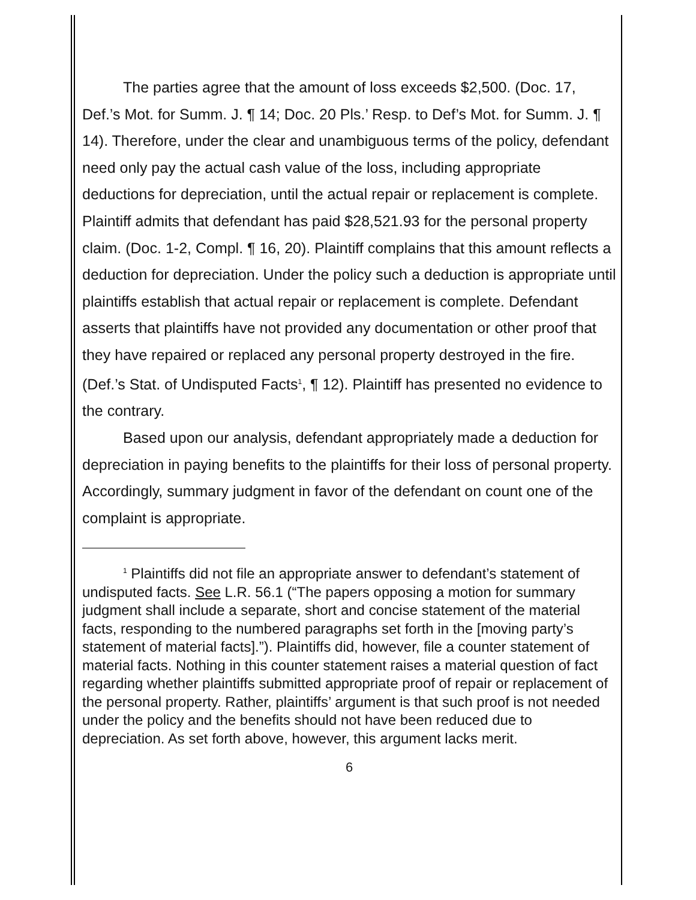The parties agree that the amount of loss exceeds $2,500. (Doc. 17, Def.’s Mot. for Summ. J. ¶ 14; Doc. 20 Pls.’ Resp. to Def’s Mot. for Summ. J. ¶ 14). Therefore, under the clear and unambiguous terms of the policy, defendant need only pay the actual cash value of the loss, including appropriate deductions for depreciation, until the actual repair or replacement is complete. Plaintiff admits that defendant has paid $28,521.93 for the personal property claim. (Doc. 1-2, Compl. ¶ 16, 20). Plaintiff complains that this amount reflects a deduction for depreciation. Under the policy such a deduction is appropriate until plaintiffs establish that actual repair or replacement is complete. Defendant asserts that plaintiffs have not provided any documentation or other proof that they have repaired or replaced any personal property destroyed in the fire. (Def.’s Stat. of Undisputed Facts<sup>1</sup>, ¶ 12). Plaintiff has presented no evidence to the contrary.
Based upon our analysis, defendant appropriately made a deduction for depreciation in paying benefits to the plaintiffs for their loss of personal property. Accordingly, summary judgment in favor of the defendant on count one of the complaint is appropriate.
<sup>1</sup> Plaintiffs did not file an appropriate answer to defendant’s statement of undisputed facts. See L.R. 56.1 (“The papers opposing a motion for summary judgment shall include a separate, short and concise statement of the material facts, responding to the numbered paragraphs set forth in the [moving party’s statement of material facts].”). Plaintiffs did, however, file a counter statement of material facts. Nothing in this counter statement raises a material question of fact regarding whether plaintiffs submitted appropriate proof of repair or replacement of the personal property. Rather, plaintiffs’ argument is that such proof is not needed under the policy and the benefits should not have been reduced due to depreciation. As set forth above, however, this argument lacks merit.
6